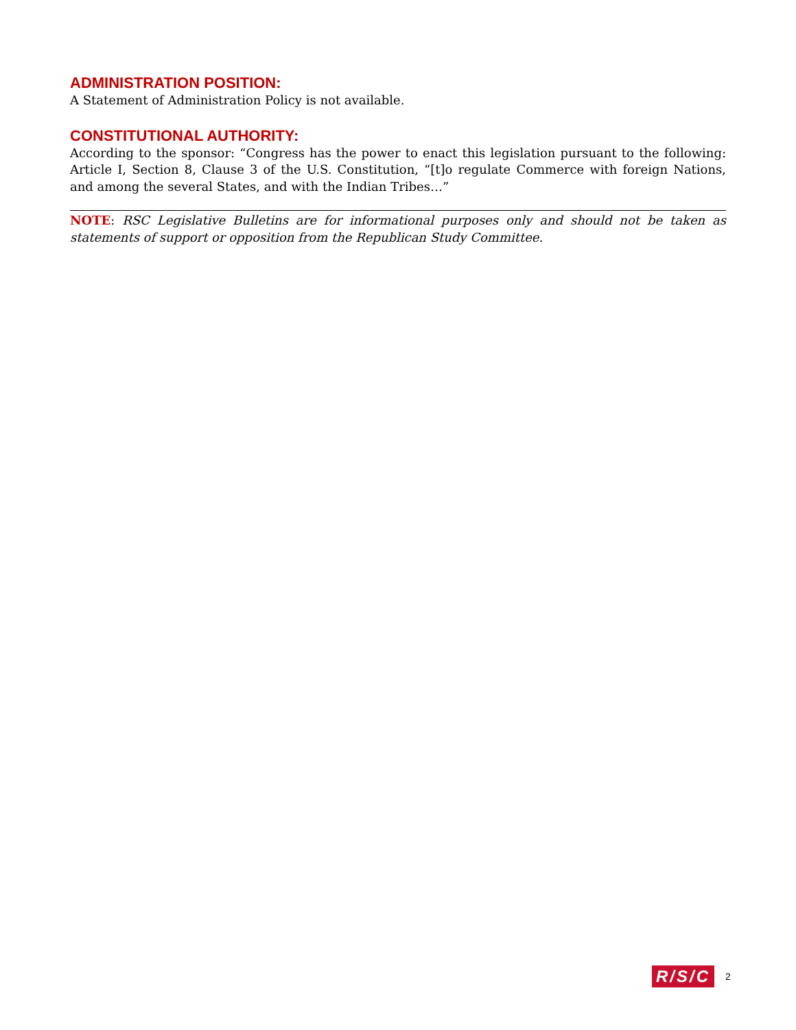ADMINISTRATION POSITION:
A Statement of Administration Policy is not available.
CONSTITUTIONAL AUTHORITY:
According to the sponsor: “Congress has the power to enact this legislation pursuant to the following: Article I, Section 8, Clause 3 of the U.S. Constitution, “[t]o regulate Commerce with foreign Nations, and among the several States, and with the Indian Tribes…”
NOTE: RSC Legislative Bulletins are for informational purposes only and should not be taken as statements of support or opposition from the Republican Study Committee.
R/S/C 2